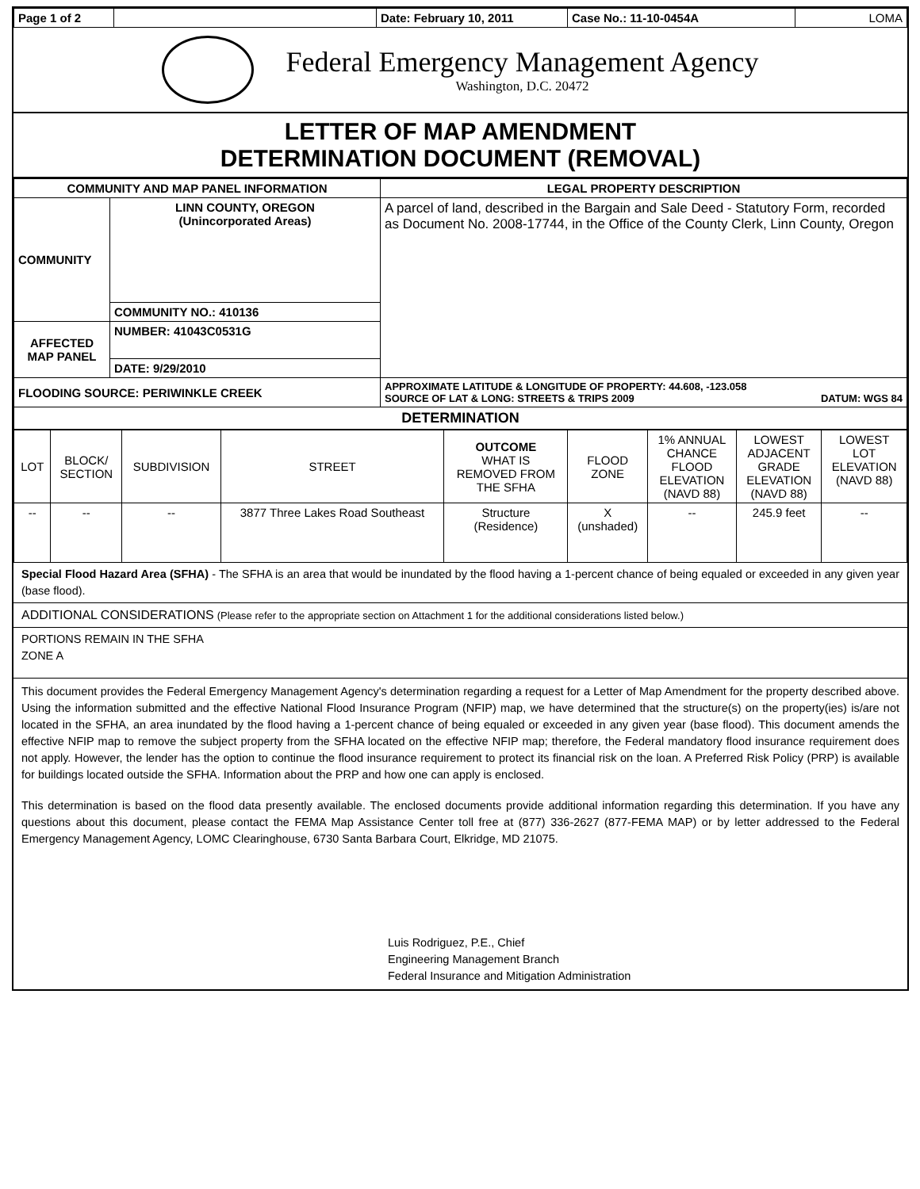| Page 1 of 2 | | Date: February 10, 2011 | Case No.: 11-10-0454A | LOMA |
Federal Emergency Management Agency
Washington, D.C. 20472
LETTER OF MAP AMENDMENT
DETERMINATION DOCUMENT (REMOVAL)
| COMMUNITY AND MAP PANEL INFORMATION | | LEGAL PROPERTY DESCRIPTION |
| --- | --- | --- |
| COMMUNITY | LINN COUNTY, OREGON (Unincorporated Areas) | A parcel of land, described in the Bargain and Sale Deed - Statutory Form, recorded as Document No. 2008-17744, in the Office of the County Clerk, Linn County, Oregon |
| | COMMUNITY NO.: 410136 | |
| AFFECTED MAP PANEL | NUMBER: 41043C0531G | |
| | DATE: 9/29/2010 | |
| FLOODING SOURCE: PERIWINKLE CREEK | | APPROXIMATE LATITUDE & LONGITUDE OF PROPERTY: 44.608, -123.058 SOURCE OF LAT & LONG: STREETS & TRIPS 2009 DATUM: WGS 84 |
| DETERMINATION | | |
| LOT | BLOCK/ SECTION | SUBDIVISION | STREET | OUTCOME WHAT IS REMOVED FROM THE SFHA | FLOOD ZONE | 1% ANNUAL CHANCE FLOOD ELEVATION (NAVD 88) | LOWEST ADJACENT GRADE ELEVATION (NAVD 88) | LOWEST LOT ELEVATION (NAVD 88) |
| -- | -- | -- | 3877 Three Lakes Road Southeast | Structure (Residence) | X (unshaded) | -- | 245.9 feet | -- |
Special Flood Hazard Area (SFHA) - The SFHA is an area that would be inundated by the flood having a 1-percent chance of being equaled or exceeded in any given year (base flood).
ADDITIONAL CONSIDERATIONS (Please refer to the appropriate section on Attachment 1 for the additional considerations listed below.)
PORTIONS REMAIN IN THE SFHA
ZONE A
This document provides the Federal Emergency Management Agency's determination regarding a request for a Letter of Map Amendment for the property described above. Using the information submitted and the effective National Flood Insurance Program (NFIP) map, we have determined that the structure(s) on the property(ies) is/are not located in the SFHA, an area inundated by the flood having a 1-percent chance of being equaled or exceeded in any given year (base flood). This document amends the effective NFIP map to remove the subject property from the SFHA located on the effective NFIP map; therefore, the Federal mandatory flood insurance requirement does not apply. However, the lender has the option to continue the flood insurance requirement to protect its financial risk on the loan. A Preferred Risk Policy (PRP) is available for buildings located outside the SFHA. Information about the PRP and how one can apply is enclosed.
This determination is based on the flood data presently available. The enclosed documents provide additional information regarding this determination. If you have any questions about this document, please contact the FEMA Map Assistance Center toll free at (877) 336-2627 (877-FEMA MAP) or by letter addressed to the Federal Emergency Management Agency, LOMC Clearinghouse, 6730 Santa Barbara Court, Elkridge, MD 21075.
Luis Rodriguez, P.E., Chief
Engineering Management Branch
Federal Insurance and Mitigation Administration